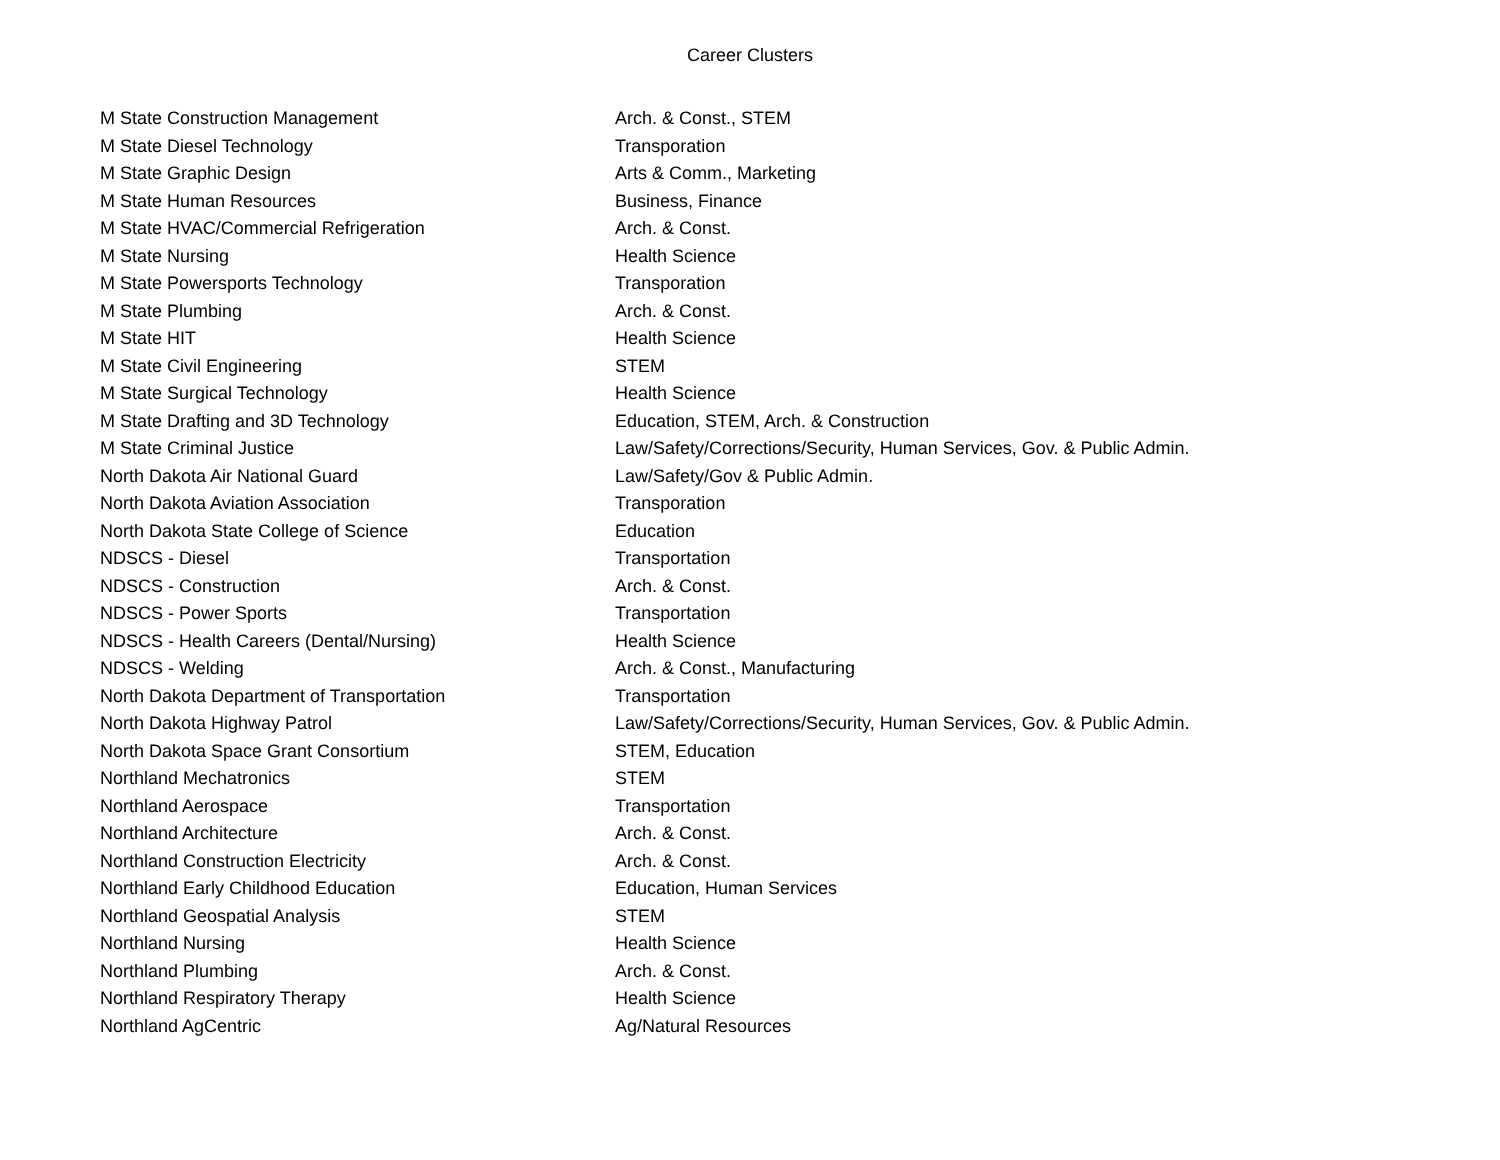Career Clusters
| M State Construction Management | Arch. & Const., STEM |
| M State Diesel Technology | Transporation |
| M State Graphic Design | Arts & Comm., Marketing |
| M State Human Resources | Business, Finance |
| M State HVAC/Commercial Refrigeration | Arch. & Const. |
| M State Nursing | Health Science |
| M State Powersports Technology | Transporation |
| M State Plumbing | Arch. & Const. |
| M State HIT | Health Science |
| M State Civil Engineering | STEM |
| M State Surgical Technology | Health Science |
| M State Drafting and 3D Technology | Education, STEM, Arch. & Construction |
| M State Criminal Justice | Law/Safety/Corrections/Security, Human Services, Gov. & Public Admin. |
| North Dakota Air National Guard | Law/Safety/Gov & Public Admin. |
| North Dakota Aviation Association | Transporation |
| North Dakota State College of Science | Education |
| NDSCS - Diesel | Transportation |
| NDSCS - Construction | Arch. & Const. |
| NDSCS - Power Sports | Transportation |
| NDSCS - Health Careers (Dental/Nursing) | Health Science |
| NDSCS - Welding | Arch. & Const., Manufacturing |
| North Dakota Department of Transportation | Transportation |
| North Dakota Highway Patrol | Law/Safety/Corrections/Security, Human Services, Gov. & Public Admin. |
| North Dakota Space Grant Consortium | STEM, Education |
| Northland Mechatronics | STEM |
| Northland Aerospace | Transportation |
| Northland Architecture | Arch. & Const. |
| Northland Construction Electricity | Arch. & Const. |
| Northland Early Childhood Education | Education, Human Services |
| Northland Geospatial Analysis | STEM |
| Northland Nursing | Health Science |
| Northland Plumbing | Arch. & Const. |
| Northland Respiratory Therapy | Health Science |
| Northland AgCentric | Ag/Natural Resources |